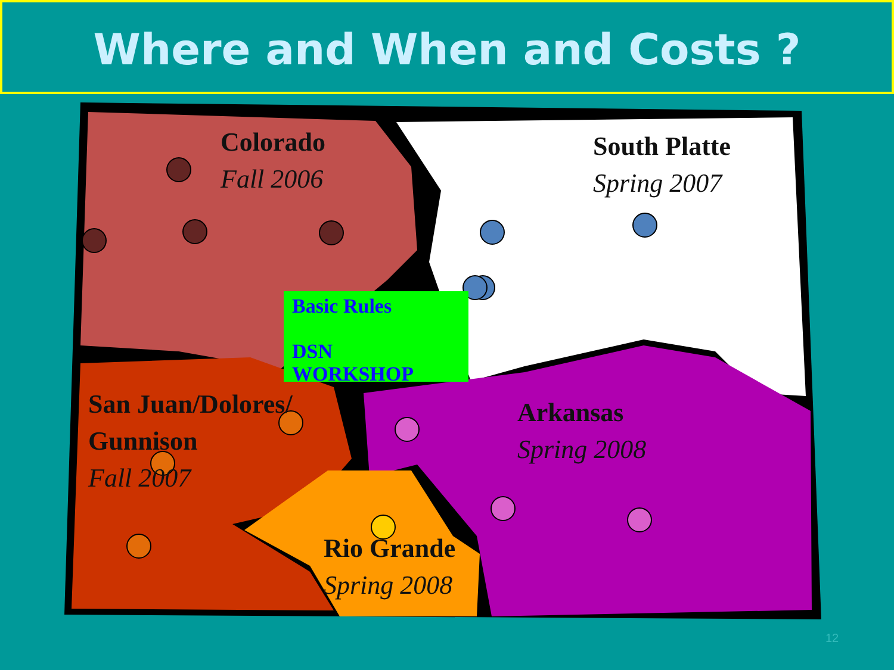Where and When and Costs ?
Colorado
Fall 2006
South Platte
Spring 2007
Basic Rules
DSN
WORKSHOP
San Juan/Dolores/
Gunnison
Fall 2007
Arkansas
Spring 2008
Rio Grande
Spring 2008
12